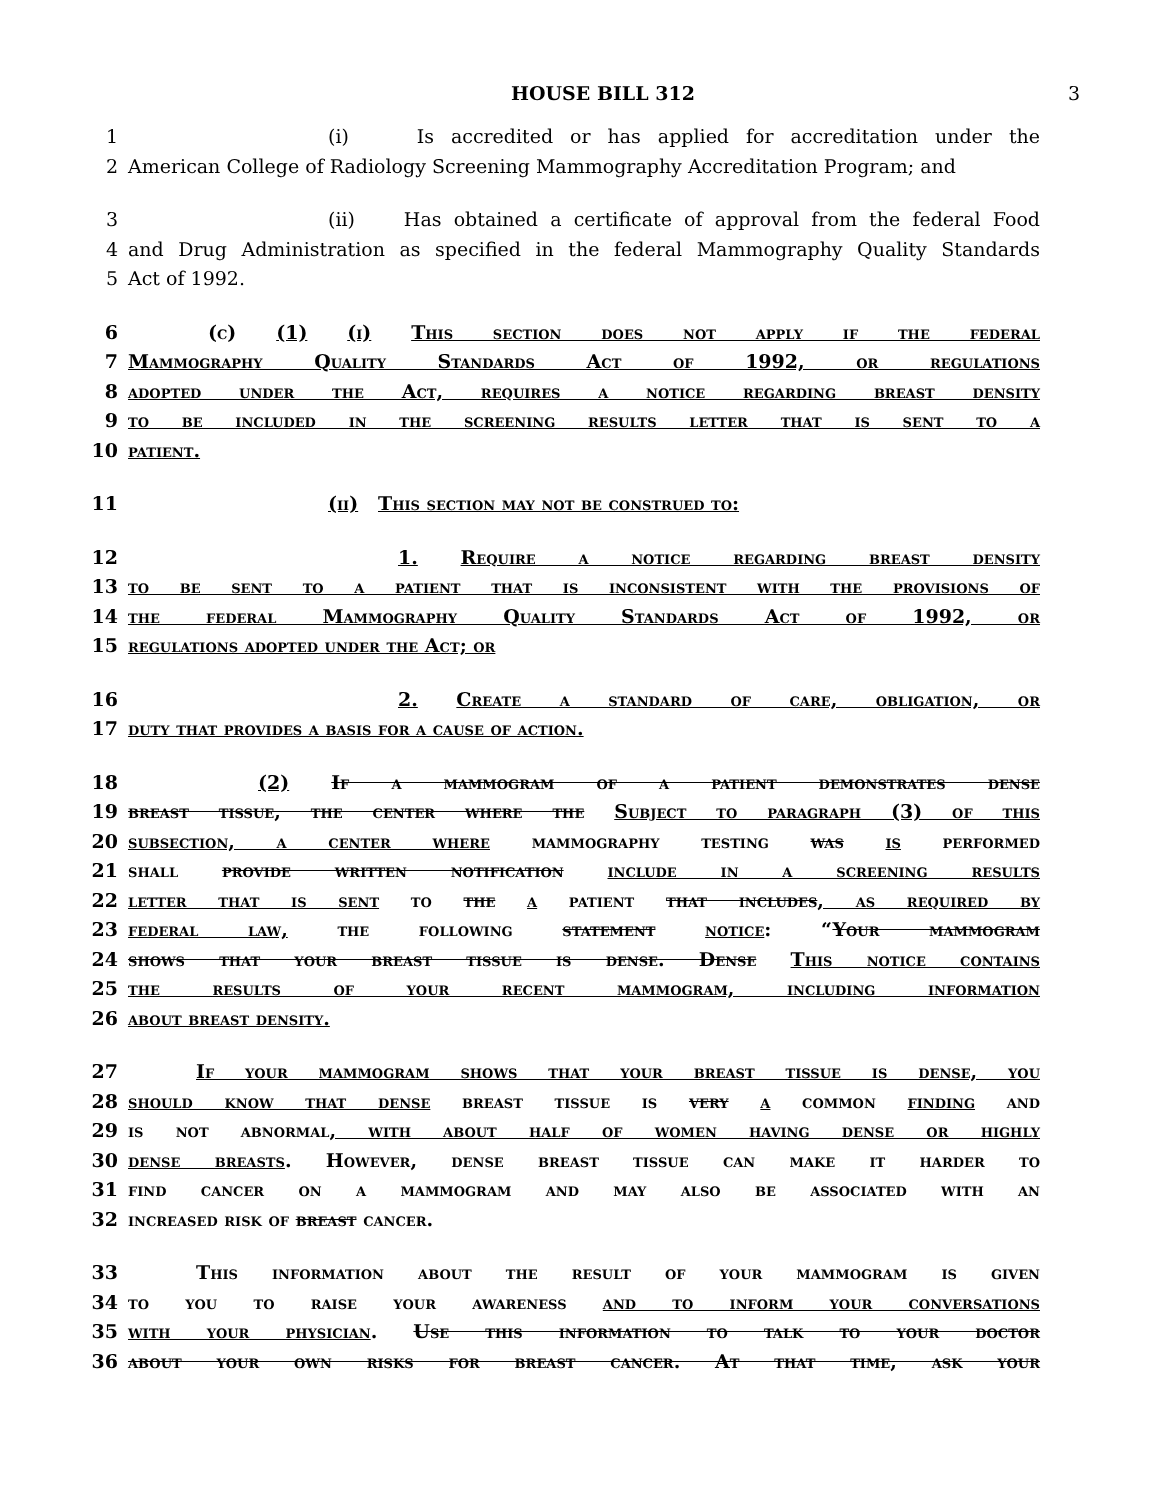HOUSE BILL 312 3
1 (i) Is accredited or has applied for accreditation under the
2 American College of Radiology Screening Mammography Accreditation Program; and
3 (ii) Has obtained a certificate of approval from the federal Food
4 and Drug Administration as specified in the federal Mammography Quality Standards
5 Act of 1992.
6 (c) (1) (i) This section does not apply if the federal
7 Mammography Quality Standards Act of 1992, or regulations
8 adopted under the Act, requires a notice regarding breast density
9 to be included in the screening results letter that is sent to a
10 patient.
11 (ii) This section may not be construed to:
12 1. Require a notice regarding breast density
13 to be sent to a patient that is inconsistent with the provisions of
14 the federal Mammography Quality Standards Act of 1992, or
15 regulations adopted under the Act; or
16 2. Create a standard of care, obligation, or
17 duty that provides a basis for a cause of action.
18 (2) If a mammogram of a patient demonstrates dense
19 breast tissue, the center where the Subject to paragraph (3) of this
20 subsection, a center where mammography testing was is performed
21 shall provide written notification include in a screening results
22 letter that is sent to the a patient that includes, as required by
23 federal law, the following statement notice: “Your mammogram
24 shows that your breast tissue is dense. Dense This notice contains
25 the results of your recent mammogram, including information
26 about breast density.
27 If your mammogram shows that your breast tissue is dense, you
28 should know that dense breast tissue is very a common finding and
29 is not abnormal, with about half of women having dense or highly
30 dense breasts. However, dense breast tissue can make it harder to
31 find cancer on a mammogram and may also be associated with an
32 increased risk of breast cancer.
33 This information about the result of your mammogram is given
34 to you to raise your awareness and to inform your conversations
35 with your physician. Use this information to talk to your doctor
36 about your own risks for breast cancer. At that time, ask your